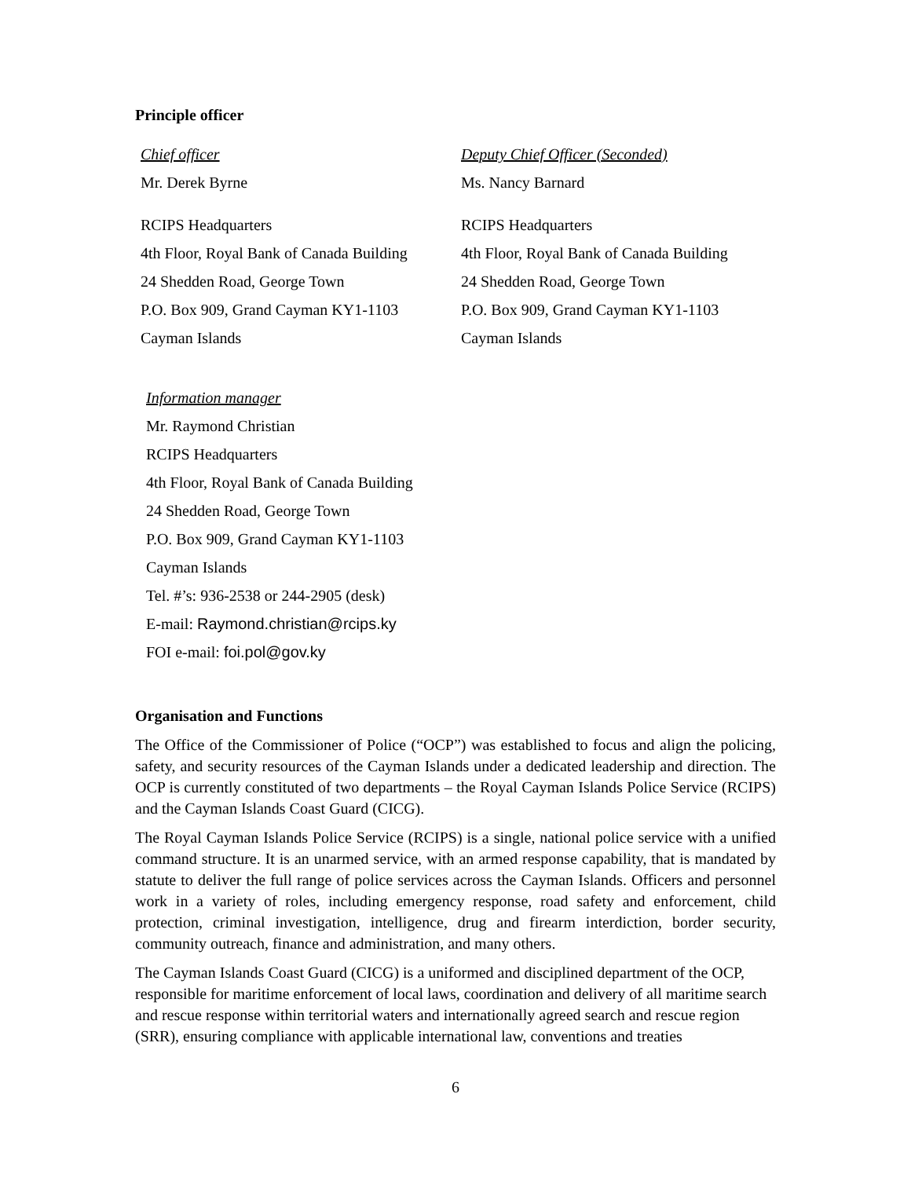Principle officer
Chief officer
Mr. Derek Byrne
RCIPS Headquarters
4th Floor, Royal Bank of Canada Building
24 Shedden Road, George Town
P.O. Box 909, Grand Cayman KY1-1103
Cayman Islands
Deputy Chief Officer (Seconded)
Ms. Nancy Barnard
RCIPS Headquarters
4th Floor, Royal Bank of Canada Building
24 Shedden Road, George Town
P.O. Box 909, Grand Cayman KY1-1103
Cayman Islands
Information manager
Mr. Raymond Christian
RCIPS Headquarters
4th Floor, Royal Bank of Canada Building
24 Shedden Road, George Town
P.O. Box 909, Grand Cayman KY1-1103
Cayman Islands
Tel. #’s: 936-2538 or 244-2905 (desk)
E-mail: Raymond.christian@rcips.ky
FOI e-mail: foi.pol@gov.ky
Organisation and Functions
The Office of the Commissioner of Police (“OCP”) was established to focus and align the policing, safety, and security resources of the Cayman Islands under a dedicated leadership and direction. The OCP is currently constituted of two departments – the Royal Cayman Islands Police Service (RCIPS) and the Cayman Islands Coast Guard (CICG).
The Royal Cayman Islands Police Service (RCIPS) is a single, national police service with a unified command structure. It is an unarmed service, with an armed response capability, that is mandated by statute to deliver the full range of police services across the Cayman Islands. Officers and personnel work in a variety of roles, including emergency response, road safety and enforcement, child protection, criminal investigation, intelligence, drug and firearm interdiction, border security, community outreach, finance and administration, and many others.
The Cayman Islands Coast Guard (CICG) is a uniformed and disciplined department of the OCP, responsible for maritime enforcement of local laws, coordination and delivery of all maritime search and rescue response within territorial waters and internationally agreed search and rescue region (SRR), ensuring compliance with applicable international law, conventions and treaties
6